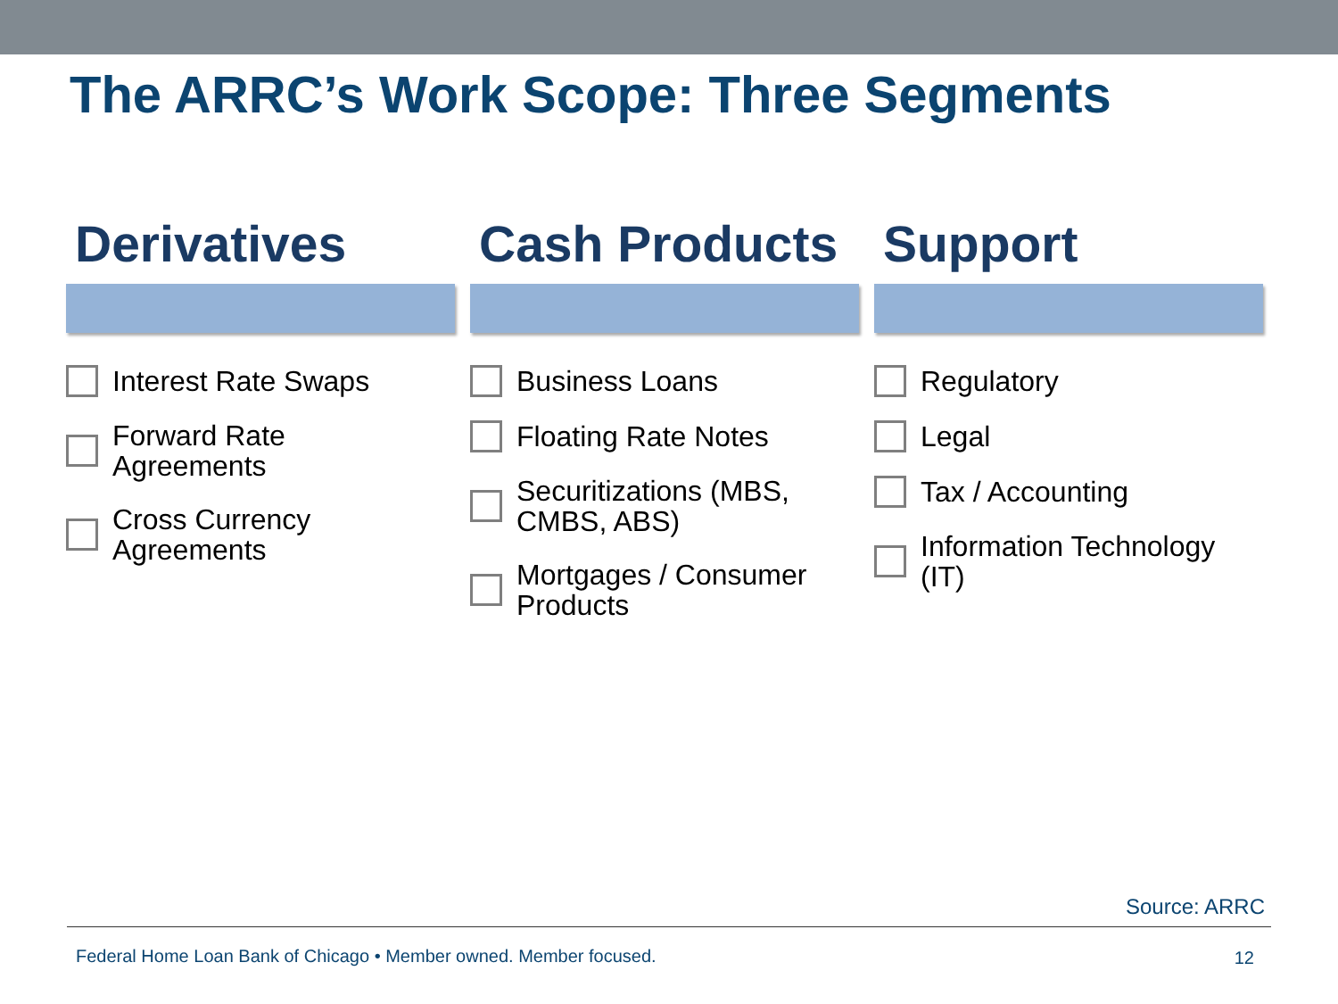The ARRC’s Work Scope: Three Segments
Derivatives
Interest Rate Swaps
Forward Rate
Agreements
Cross Currency
Agreements
Cash Products
Business Loans
Floating Rate Notes
Securitizations (MBS,
CMBS, ABS)
Mortgages / Consumer
Products
Support
Regulatory
Legal
Tax / Accounting
Information Technology
(IT)
Source: ARRC
Federal Home Loan Bank of Chicago • Member owned. Member focused.
12